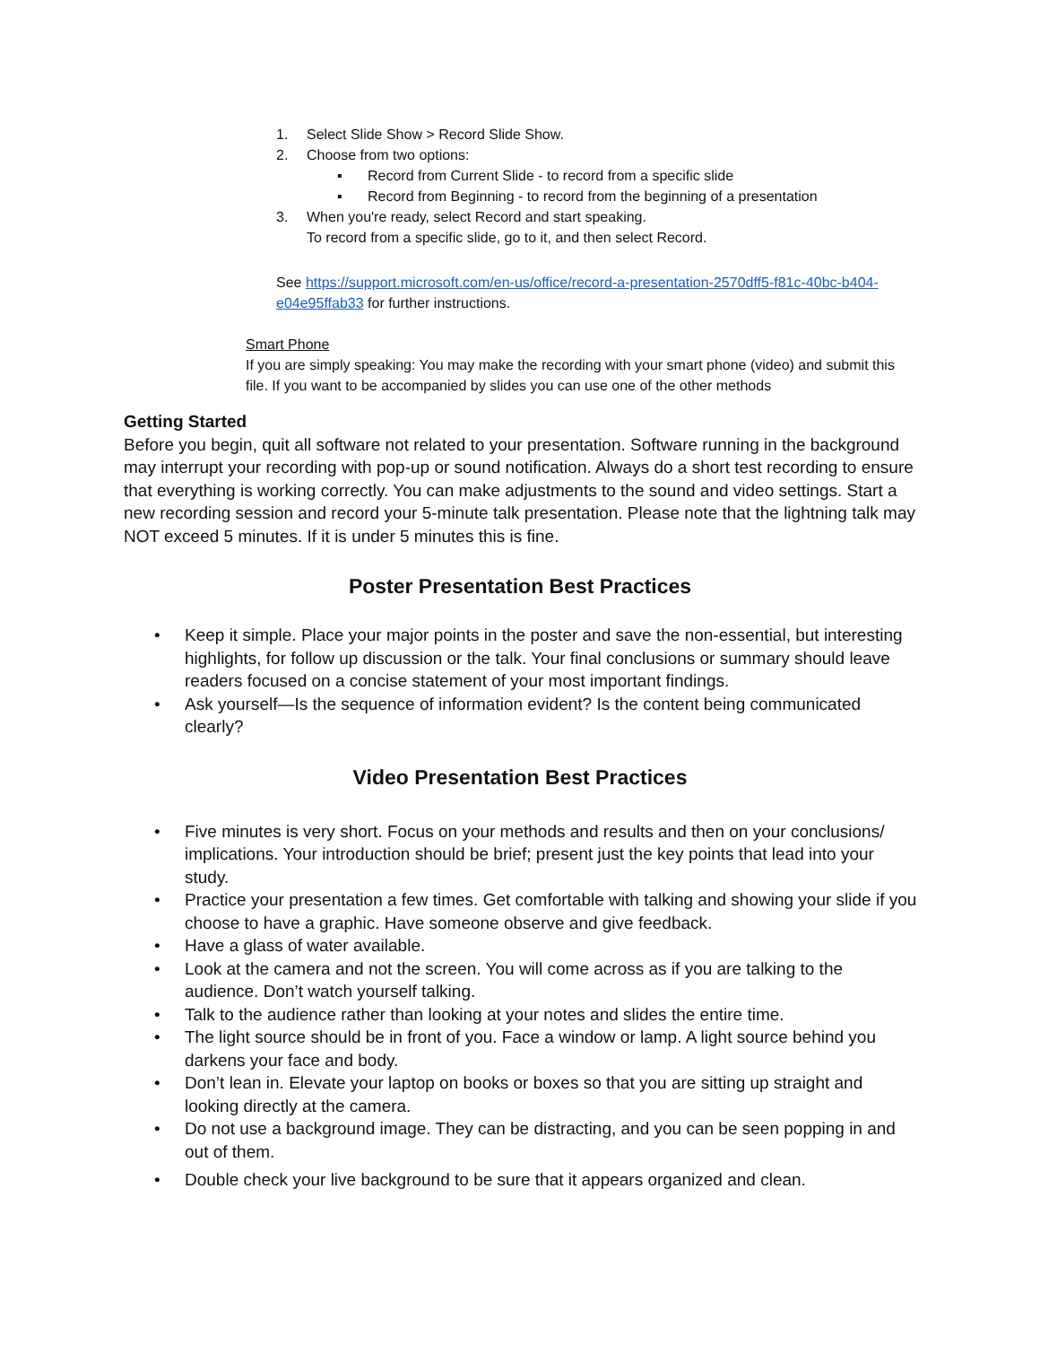1. Select Slide Show > Record Slide Show.
2. Choose from two options:
▪ Record from Current Slide - to record from a specific slide
▪ Record from Beginning - to record from the beginning of a presentation
3. When you're ready, select Record and start speaking.
To record from a specific slide, go to it, and then select Record.
See https://support.microsoft.com/en-us/office/record-a-presentation-2570dff5-f81c-40bc-b404-e04e95ffab33 for further instructions.
Smart Phone
If you are simply speaking: You may make the recording with your smart phone (video) and submit this file. If you want to be accompanied by slides you can use one of the other methods
Getting Started
Before you begin, quit all software not related to your presentation. Software running in the background may interrupt your recording with pop-up or sound notification. Always do a short test recording to ensure that everything is working correctly. You can make adjustments to the sound and video settings. Start a new recording session and record your 5-minute talk presentation. Please note that the lightning talk may NOT exceed 5 minutes. If it is under 5 minutes this is fine.
Poster Presentation Best Practices
• Keep it simple. Place your major points in the poster and save the non-essential, but interesting highlights, for follow up discussion or the talk. Your final conclusions or summary should leave readers focused on a concise statement of your most important findings.
• Ask yourself—Is the sequence of information evident? Is the content being communicated clearly?
Video Presentation Best Practices
• Five minutes is very short. Focus on your methods and results and then on your conclusions/ implications. Your introduction should be brief; present just the key points that lead into your study.
• Practice your presentation a few times. Get comfortable with talking and showing your slide if you choose to have a graphic. Have someone observe and give feedback.
• Have a glass of water available.
• Look at the camera and not the screen. You will come across as if you are talking to the audience. Don’t watch yourself talking.
• Talk to the audience rather than looking at your notes and slides the entire time.
• The light source should be in front of you. Face a window or lamp. A light source behind you darkens your face and body.
• Don’t lean in. Elevate your laptop on books or boxes so that you are sitting up straight and looking directly at the camera.
• Do not use a background image. They can be distracting, and you can be seen popping in and out of them.
• Double check your live background to be sure that it appears organized and clean.